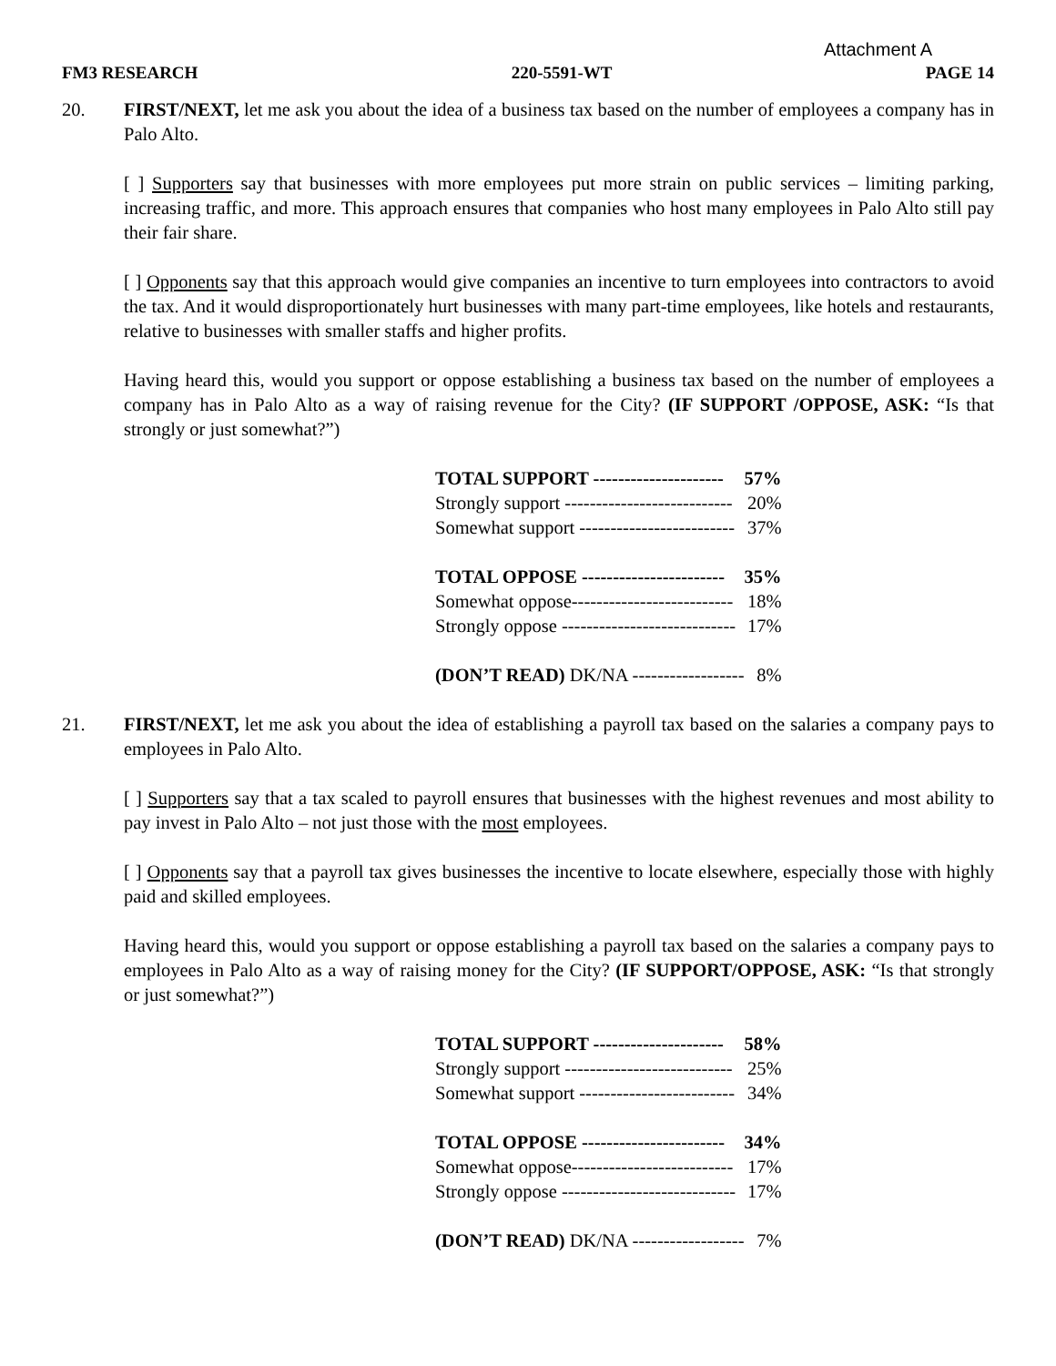Attachment A
FM3 RESEARCH 220-5591-WT PAGE 14
20. FIRST/NEXT, let me ask you about the idea of a business tax based on the number of employees a company has in Palo Alto.
[ ] Supporters say that businesses with more employees put more strain on public services – limiting parking, increasing traffic, and more. This approach ensures that companies who host many employees in Palo Alto still pay their fair share.
[ ] Opponents say that this approach would give companies an incentive to turn employees into contractors to avoid the tax. And it would disproportionately hurt businesses with many part-time employees, like hotels and restaurants, relative to businesses with smaller staffs and higher profits.
Having heard this, would you support or oppose establishing a business tax based on the number of employees a company has in Palo Alto as a way of raising revenue for the City? (IF SUPPORT /OPPOSE, ASK: “Is that strongly or just somewhat?”)
| TOTAL SUPPORT --------------------- | 57% |
| Strongly support --------------------------- | 20% |
| Somewhat support ------------------------- | 37% |
| TOTAL OPPOSE ----------------------- | 35% |
| Somewhat oppose-------------------------- | 18% |
| Strongly oppose ---------------------------- | 17% |
| (DON’T READ) DK/NA ------------------ | 8% |
21. FIRST/NEXT, let me ask you about the idea of establishing a payroll tax based on the salaries a company pays to employees in Palo Alto.
[ ] Supporters say that a tax scaled to payroll ensures that businesses with the highest revenues and most ability to pay invest in Palo Alto – not just those with the most employees.
[ ] Opponents say that a payroll tax gives businesses the incentive to locate elsewhere, especially those with highly paid and skilled employees.
Having heard this, would you support or oppose establishing a payroll tax based on the salaries a company pays to employees in Palo Alto as a way of raising money for the City? (IF SUPPORT/OPPOSE, ASK: “Is that strongly or just somewhat?”)
| TOTAL SUPPORT --------------------- | 58% |
| Strongly support --------------------------- | 25% |
| Somewhat support ------------------------- | 34% |
| TOTAL OPPOSE ----------------------- | 34% |
| Somewhat oppose-------------------------- | 17% |
| Strongly oppose ---------------------------- | 17% |
| (DON’T READ) DK/NA ------------------ | 7% |